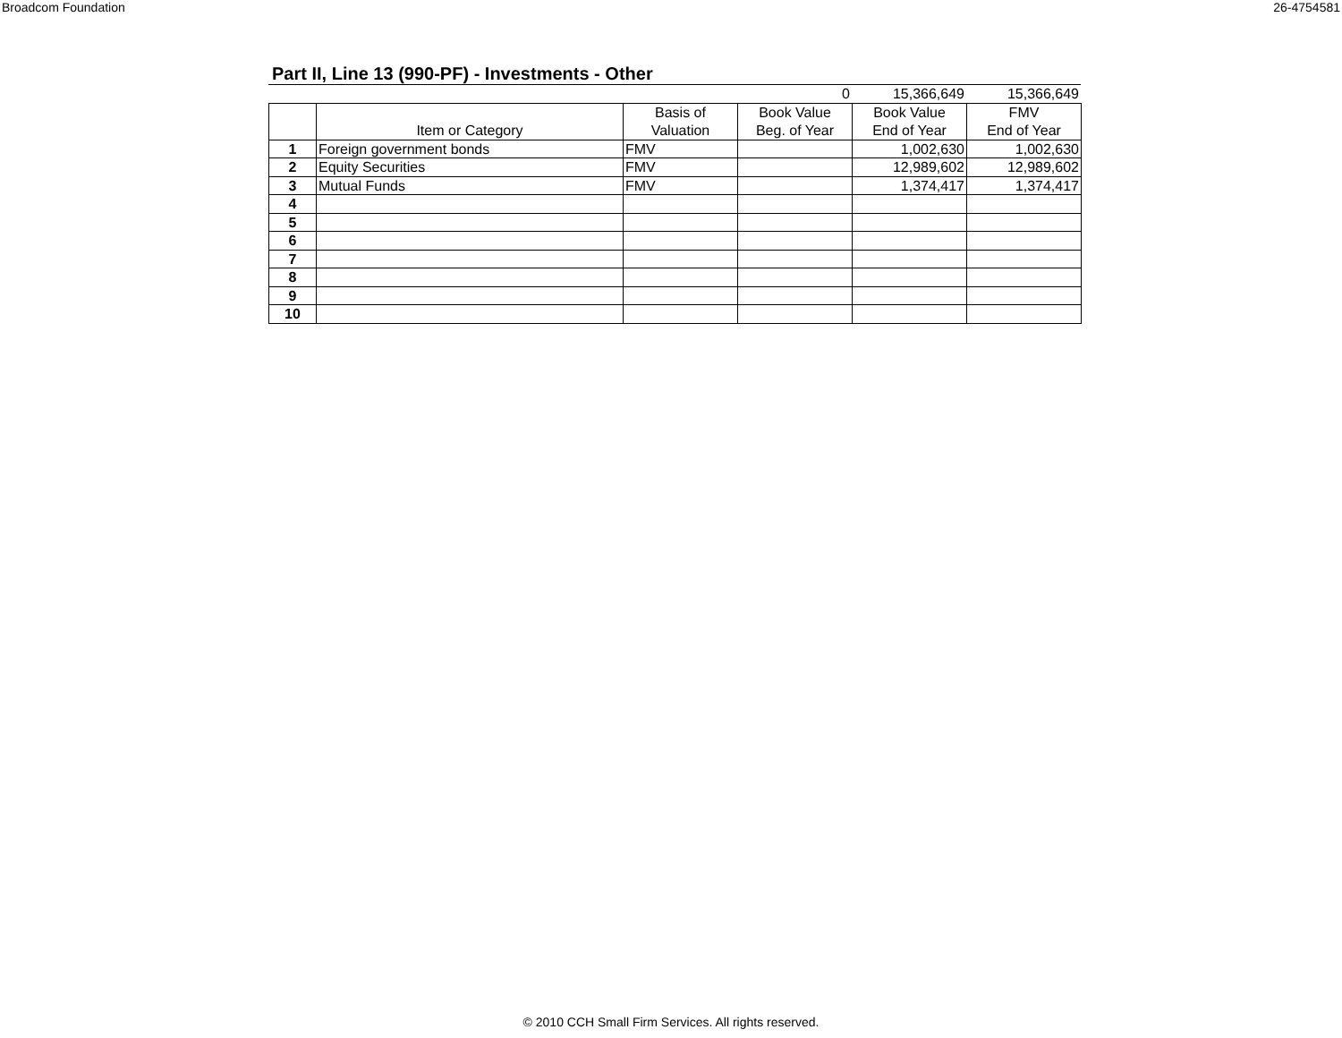Broadcom Foundation 26-4754581
Part II, Line 13 (990-PF) - Investments - Other
| | | | 0 | 15,366,649 | 15,366,649 |
| | Item or Category | Basis of Valuation | Book Value Beg. of Year | Book Value End of Year | FMV End of Year |
| --- | --- | --- | --- | --- | --- |
| 1 | Foreign government bonds | FMV | | 1,002,630 | 1,002,630 |
| 2 | Equity Securities | FMV | | 12,989,602 | 12,989,602 |
| 3 | Mutual Funds | FMV | | 1,374,417 | 1,374,417 |
| 4 | | | | | |
| 5 | | | | | |
| 6 | | | | | |
| 7 | | | | | |
| 8 | | | | | |
| 9 | | | | | |
| 10 | | | | | |
© 2010 CCH Small Firm Services. All rights reserved.